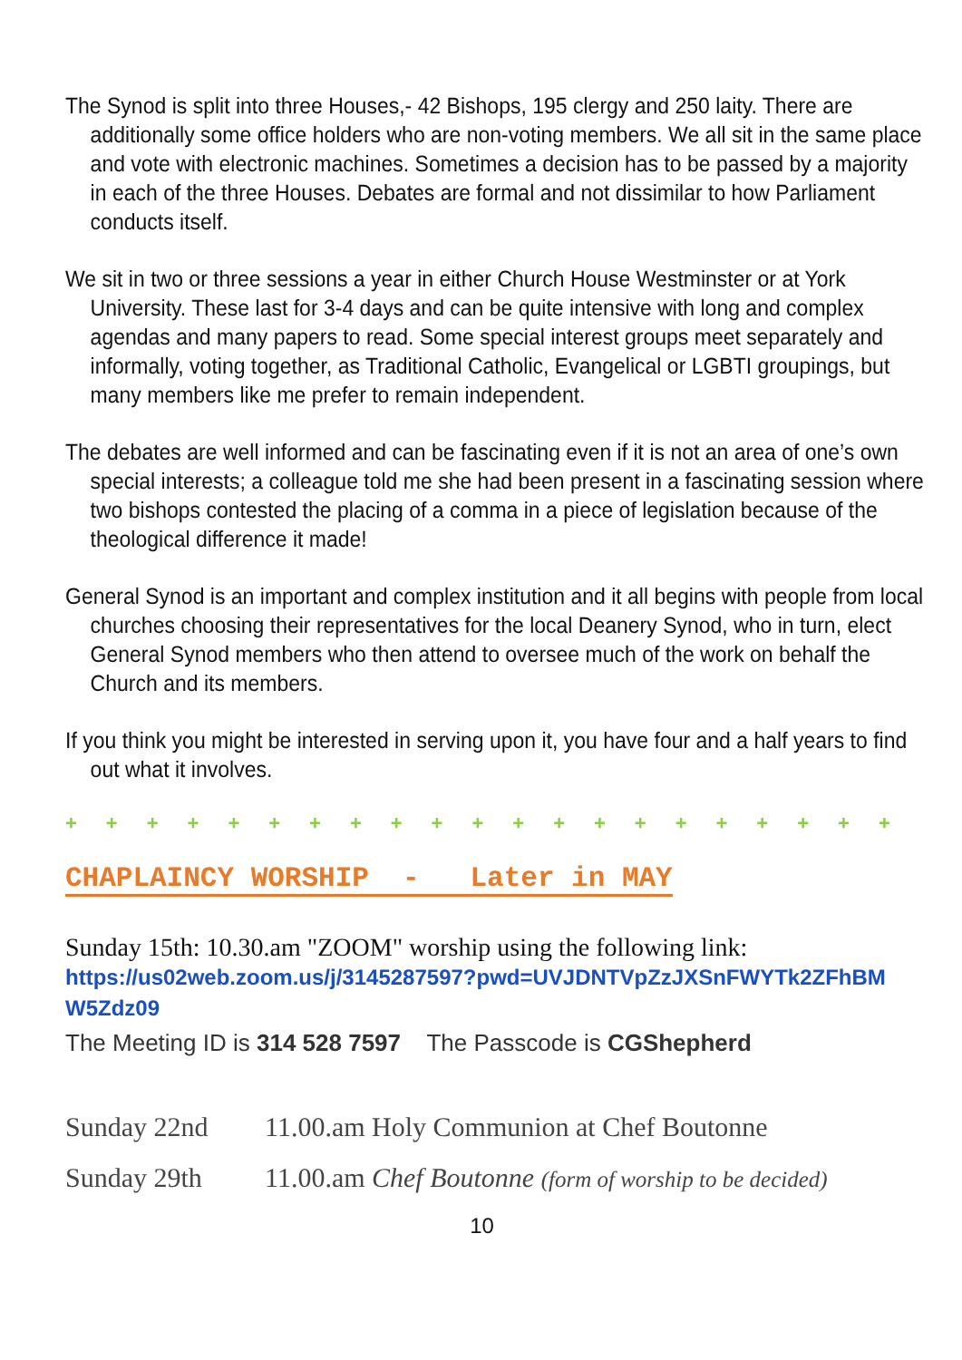The Synod is split into three Houses,- 42 Bishops, 195 clergy and 250 laity. There are additionally some office holders who are non-voting members. We all sit in the same place and vote with electronic machines. Sometimes a decision has to be passed by a majority in each of the three Houses. Debates are formal and not dissimilar to how Parliament conducts itself.
We sit in two or three sessions a year in either Church House Westminster or at York University. These last for 3-4 days and can be quite intensive with long and complex agendas and many papers to read. Some special interest groups meet separately and informally, voting together, as Traditional Catholic, Evangelical or LGBTI groupings, but many members like me prefer to remain independent.
The debates are well informed and can be fascinating even if it is not an area of one’s own special interests; a colleague told me she had been present in a fascinating session where two bishops contested the placing of a comma in a piece of legislation because of the theological difference it made!
General Synod is an important and complex institution and it all begins with people from local churches choosing their representatives for the local Deanery Synod, who in turn, elect General Synod members who then attend to oversee much of the work on behalf the Church and its members.
If you think you might be interested in serving upon it, you have four and a half years to find out what it involves.
+ + + + + + + + + + + + + + + + + + + + +
CHAPLAINCY WORSHIP - Later in MAY
Sunday 15th: 10.30.am "ZOOM" worship using the following link:
https://us02web.zoom.us/j/3145287597?pwd=UVJDNTVpZzJXSnFWYTk2ZFhBMW5Zdz09
The Meeting ID is 314 528 7597 The Passcode is CGShepherd
Sunday 22nd 11.00.am Holy Communion at Chef Boutonne
Sunday 29th 11.00.am Chef Boutonne (form of worship to be decided)
10